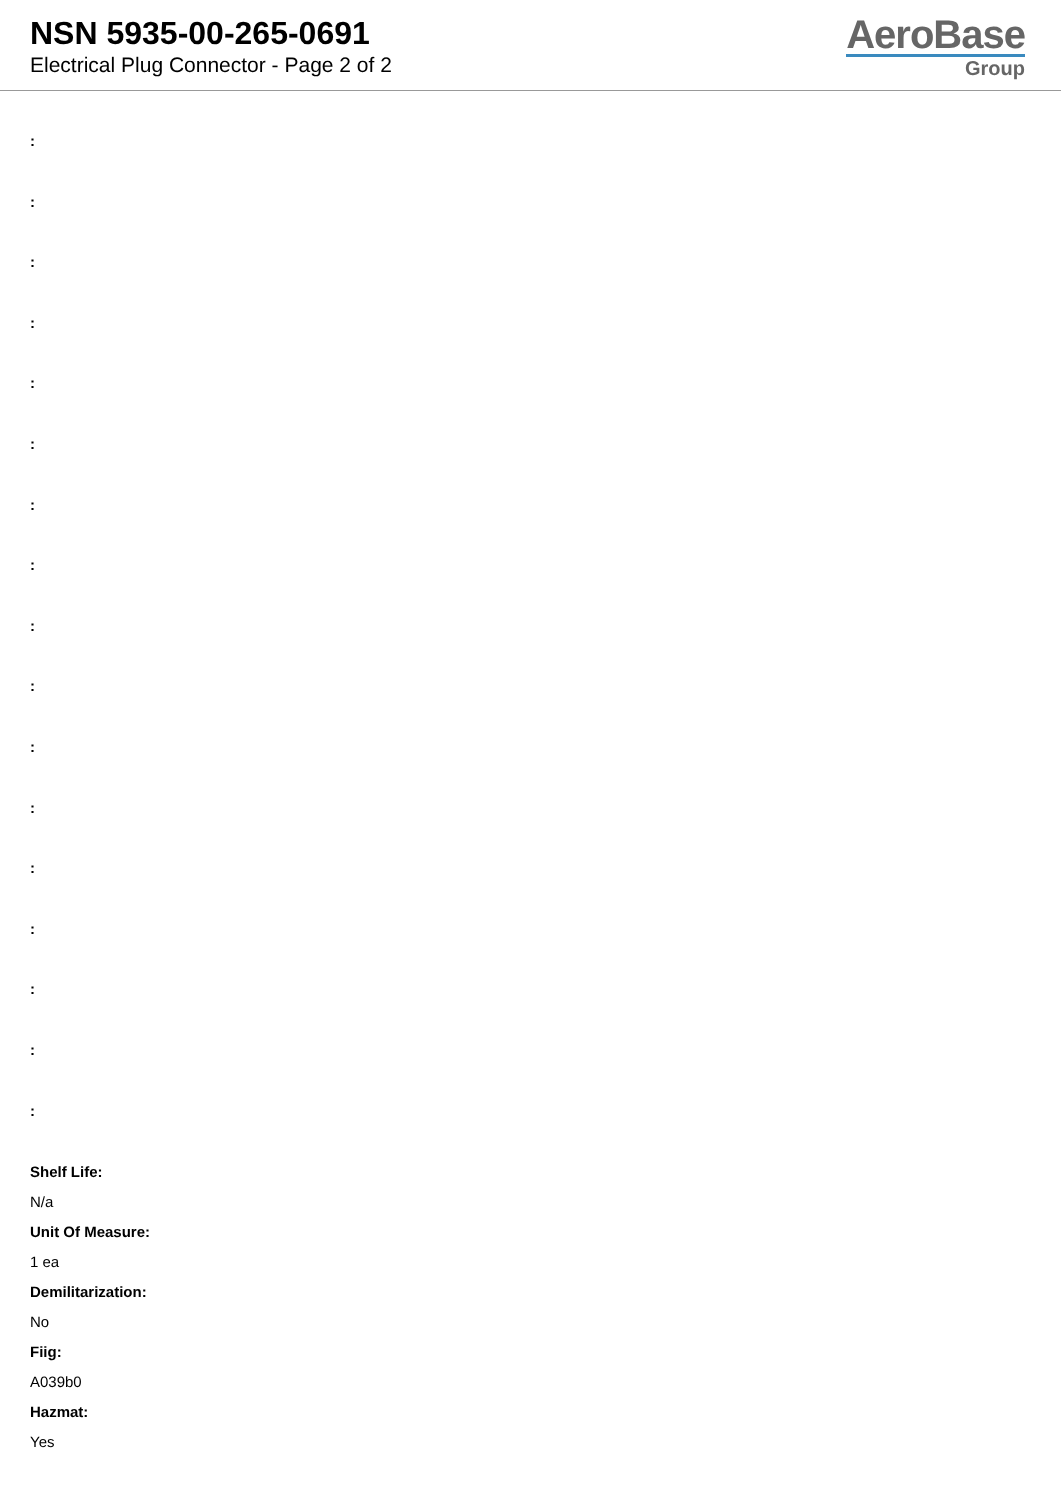NSN 5935-00-265-0691
Electrical Plug Connector - Page 2 of 2
AeroBase
Group
:
:
:
:
:
:
:
:
:
:
:
:
:
:
:
:
:
Shelf Life:
N/a
Unit Of Measure:
1 ea
Demilitarization:
No
Fiig:
A039b0
Hazmat:
Yes